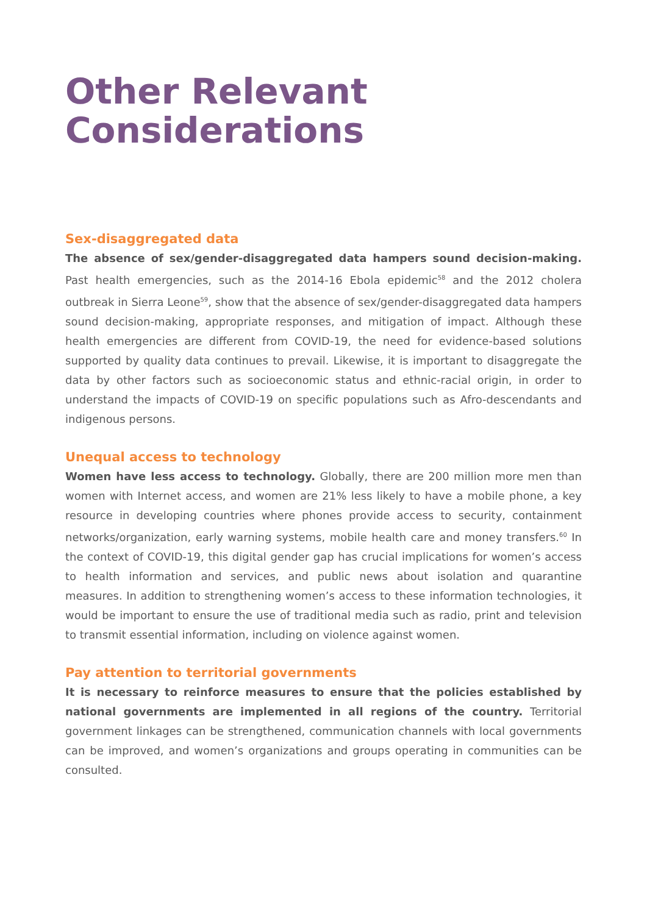Other Relevant
Considerations
Sex-disaggregated data
The absence of sex/gender-disaggregated data hampers sound decision-making. Past health emergencies, such as the 2014-16 Ebola epidemic<sup>58</sup> and the 2012 cholera outbreak in Sierra Leone<sup>59</sup>, show that the absence of sex/gender-disaggregated data hampers sound decision-making, appropriate responses, and mitigation of impact. Although these health emergencies are different from COVID-19, the need for evidence-based solutions supported by quality data continues to prevail. Likewise, it is important to disaggregate the data by other factors such as socioeconomic status and ethnic-racial origin, in order to understand the impacts of COVID-19 on specific populations such as Afro-descendants and indigenous persons.
Unequal access to technology
Women have less access to technology. Globally, there are 200 million more men than women with Internet access, and women are 21% less likely to have a mobile phone, a key resource in developing countries where phones provide access to security, containment networks/organization, early warning systems, mobile health care and money transfers.<sup>60</sup> In the context of COVID-19, this digital gender gap has crucial implications for women’s access to health information and services, and public news about isolation and quarantine measures. In addition to strengthening women’s access to these information technologies, it would be important to ensure the use of traditional media such as radio, print and television to transmit essential information, including on violence against women.
Pay attention to territorial governments
It is necessary to reinforce measures to ensure that the policies established by national governments are implemented in all regions of the country. Territorial government linkages can be strengthened, communication channels with local governments can be improved, and women’s organizations and groups operating in communities can be consulted.